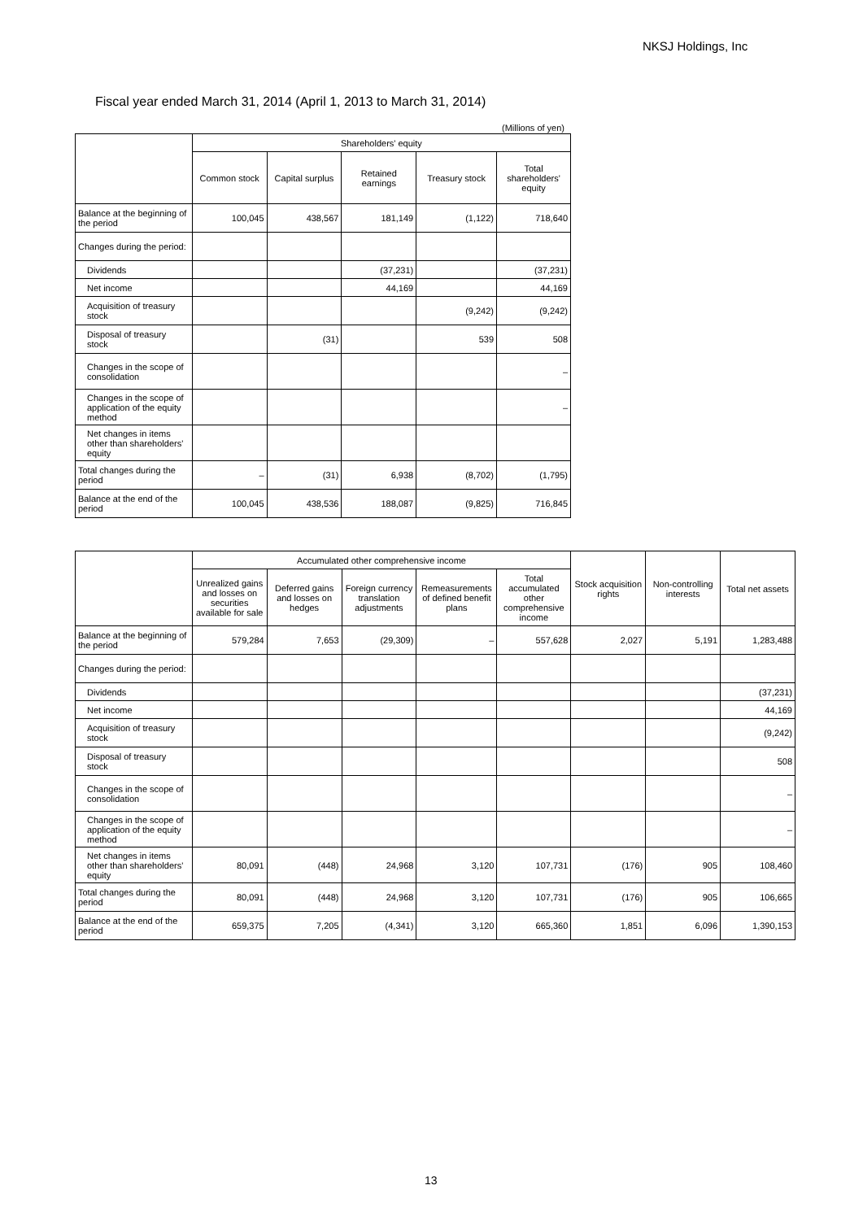NKSJ Holdings, Inc
Fiscal year ended March 31, 2014 (April 1, 2013 to March 31, 2014)
(Millions of yen)
| | Shareholders' equity | | | | |
| --- | --- | --- | --- | --- | --- |
| | Common stock | Capital surplus | Retained earnings | Treasury stock | Total shareholders' equity |
| Balance at the beginning of the period | 100,045 | 438,567 | 181,149 | (1,122) | 718,640 |
| Changes during the period: | | | | | |
| Dividends | | | (37,231) | | (37,231) |
| Net income | | | 44,169 | | 44,169 |
| Acquisition of treasury stock | | | | (9,242) | (9,242) |
| Disposal of treasury stock | | (31) | | 539 | 508 |
| Changes in the scope of consolidation | | | | | – |
| Changes in the scope of application of the equity method | | | | | – |
| Net changes in items other than shareholders' equity | | | | | |
| Total changes during the period | – | (31) | 6,938 | (8,702) | (1,795) |
| Balance at the end of the period | 100,045 | 438,536 | 188,087 | (9,825) | 716,845 |
| | Accumulated other comprehensive income | | | | | Stock acquisition rights | Non-controlling interests | Total net assets |
| --- | --- | --- | --- | --- | --- | --- | --- | --- |
| | Unrealized gains and losses on securities available for sale | Deferred gains and losses on hedges | Foreign currency translation adjustments | Remeasurements of defined benefit plans | Total accumulated other comprehensive income | | | |
| Balance at the beginning of the period | 579,284 | 7,653 | (29,309) | – | 557,628 | 2,027 | 5,191 | 1,283,488 |
| Changes during the period: | | | | | | | | |
| Dividends | | | | | | | | (37,231) |
| Net income | | | | | | | | 44,169 |
| Acquisition of treasury stock | | | | | | | | (9,242) |
| Disposal of treasury stock | | | | | | | | 508 |
| Changes in the scope of consolidation | | | | | | | | – |
| Changes in the scope of application of the equity method | | | | | | | | – |
| Net changes in items other than shareholders' equity | 80,091 | (448) | 24,968 | 3,120 | 107,731 | (176) | 905 | 108,460 |
| Total changes during the period | 80,091 | (448) | 24,968 | 3,120 | 107,731 | (176) | 905 | 106,665 |
| Balance at the end of the period | 659,375 | 7,205 | (4,341) | 3,120 | 665,360 | 1,851 | 6,096 | 1,390,153 |
13